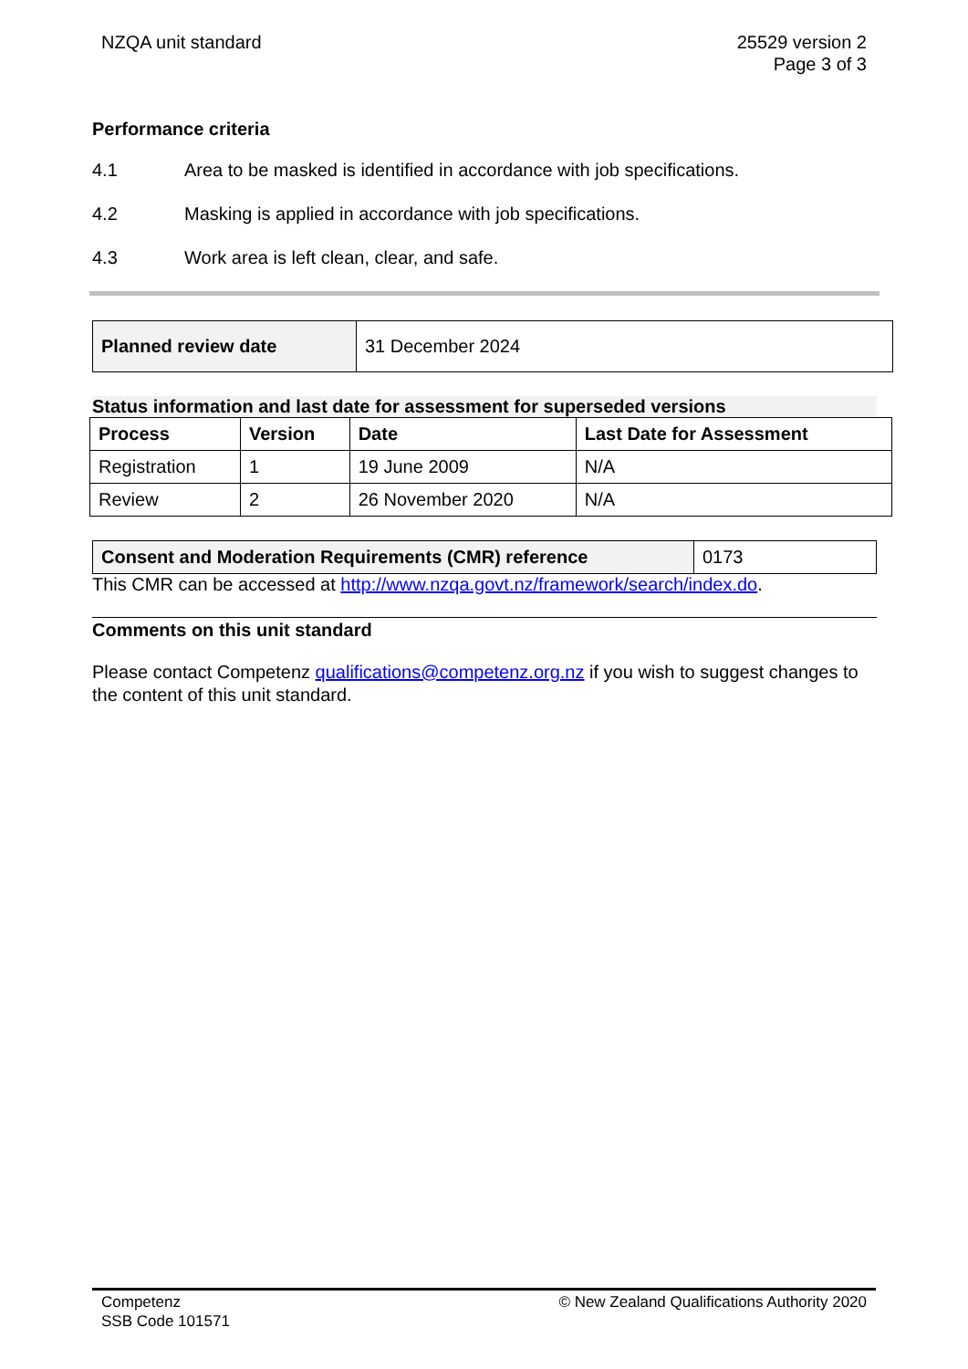NZQA unit standard 25529 version 2
Page 3 of 3
Performance criteria
4.1 Area to be masked is identified in accordance with job specifications.
4.2 Masking is applied in accordance with job specifications.
4.3 Work area is left clean, clear, and safe.
| Planned review date | 31 December 2024 |
Status information and last date for assessment for superseded versions
| Process | Version | Date | Last Date for Assessment |
| --- | --- | --- | --- |
| Registration | 1 | 19 June 2009 | N/A |
| Review | 2 | 26 November 2020 | N/A |
| Consent and Moderation Requirements (CMR) reference | 0173 |
This CMR can be accessed at http://www.nzqa.govt.nz/framework/search/index.do.
Comments on this unit standard
Please contact Competenz qualifications@competenz.org.nz if you wish to suggest changes to the content of this unit standard.
Competenz
SSB Code 101571
© New Zealand Qualifications Authority 2020